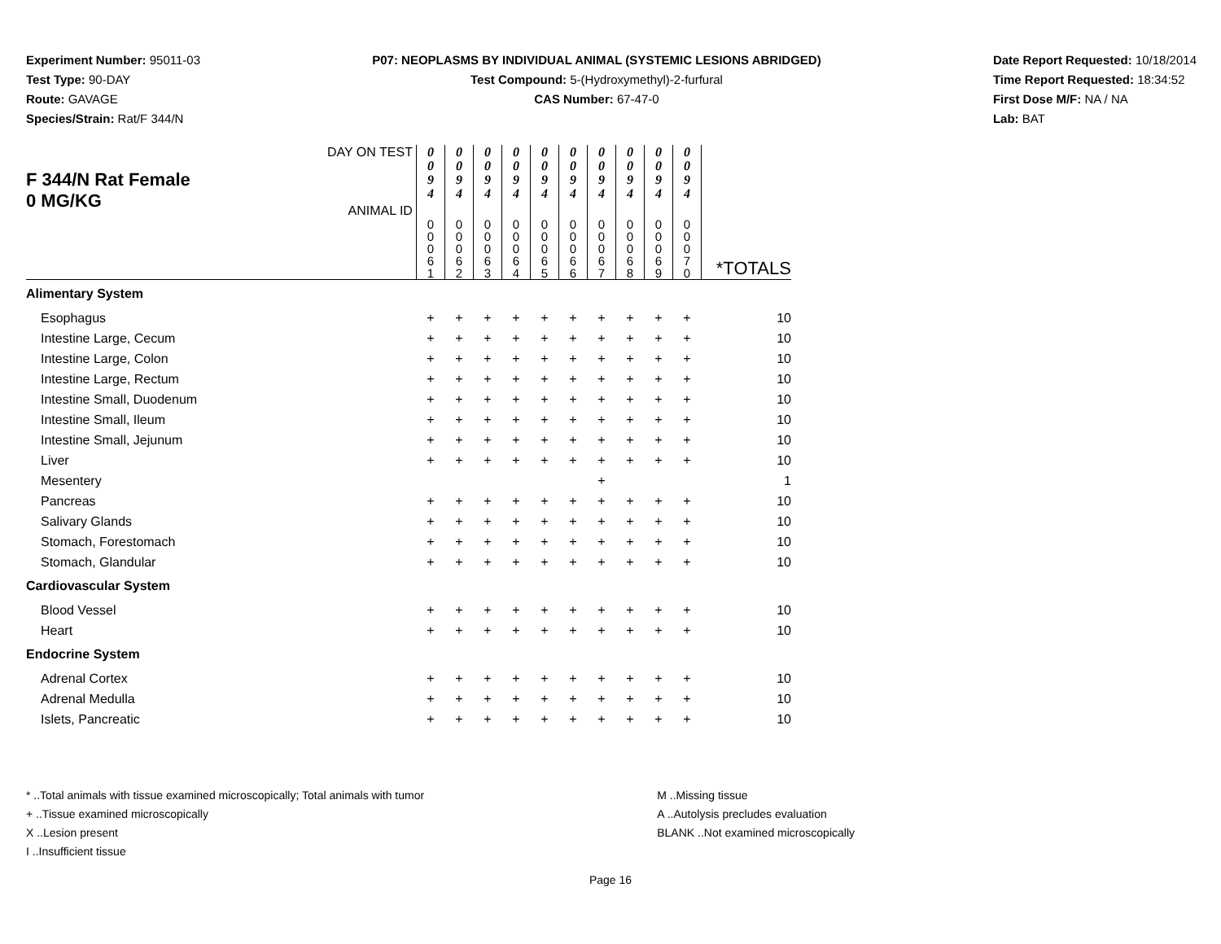Experiment Number: 95011-03
Test Type: 90-DAY
Route: GAVAGE
Species/Strain: Rat/F 344/N
P07: NEOPLASMS BY INDIVIDUAL ANIMAL (SYSTEMIC LESIONS ABRIDGED)
Test Compound: 5-(Hydroxymethyl)-2-furfural
CAS Number: 67-47-0
Date Report Requested: 10/18/2014
Time Report Requested: 18:34:52
First Dose M/F: NA / NA
Lab: BAT
| F 344/N Rat Female 0 MG/KG | DAY ON TEST ANIMAL ID | 0 0 9 4 | 0 0 9 4 | 0 0 9 4 | 0 0 9 4 | 0 0 9 4 | 0 0 9 4 | 0 0 9 4 | 0 0 9 4 | 0 0 9 4 | 0 0 9 4 | |
| | | 0 0 0 6 1 | 0 0 0 6 2 | 0 0 0 6 3 | 0 0 0 6 4 | 0 0 0 6 5 | 0 0 0 6 6 | 0 0 0 6 7 | 0 0 0 6 8 | 0 0 0 6 9 | 0 0 0 7 0 | *TOTALS |
| Alimentary System | | | | | | | | | | | | |
| Esophagus | | + | + | + | + | + | + | + | + | + | + | 10 |
| Intestine Large, Cecum | | + | + | + | + | + | + | + | + | + | + | 10 |
| Intestine Large, Colon | | + | + | + | + | + | + | + | + | + | + | 10 |
| Intestine Large, Rectum | | + | + | + | + | + | + | + | + | + | + | 10 |
| Intestine Small, Duodenum | | + | + | + | + | + | + | + | + | + | + | 10 |
| Intestine Small, Ileum | | + | + | + | + | + | + | + | + | + | + | 10 |
| Intestine Small, Jejunum | | + | + | + | + | + | + | + | + | + | + | 10 |
| Liver | | + | + | + | + | + | + | + | + | + | + | 10 |
| Mesentery | | | | | | | | + | | | | 1 |
| Pancreas | | + | + | + | + | + | + | + | + | + | + | 10 |
| Salivary Glands | | + | + | + | + | + | + | + | + | + | + | 10 |
| Stomach, Forestomach | | + | + | + | + | + | + | + | + | + | + | 10 |
| Stomach, Glandular | | + | + | + | + | + | + | + | + | + | + | 10 |
| Cardiovascular System | | | | | | | | | | | | |
| Blood Vessel | | + | + | + | + | + | + | + | + | + | + | 10 |
| Heart | | + | + | + | + | + | + | + | + | + | + | 10 |
| Endocrine System | | | | | | | | | | | | |
| Adrenal Cortex | | + | + | + | + | + | + | + | + | + | + | 10 |
| Adrenal Medulla | | + | + | + | + | + | + | + | + | + | + | 10 |
| Islets, Pancreatic | | + | + | + | + | + | + | + | + | + | + | 10 |
* ..Total animals with tissue examined microscopically; Total animals with tumor
+ ..Tissue examined microscopically
X ..Lesion present
I ..Insufficient tissue
M ..Missing tissue
A ..Autolysis precludes evaluation
BLANK ..Not examined microscopically
Page 16